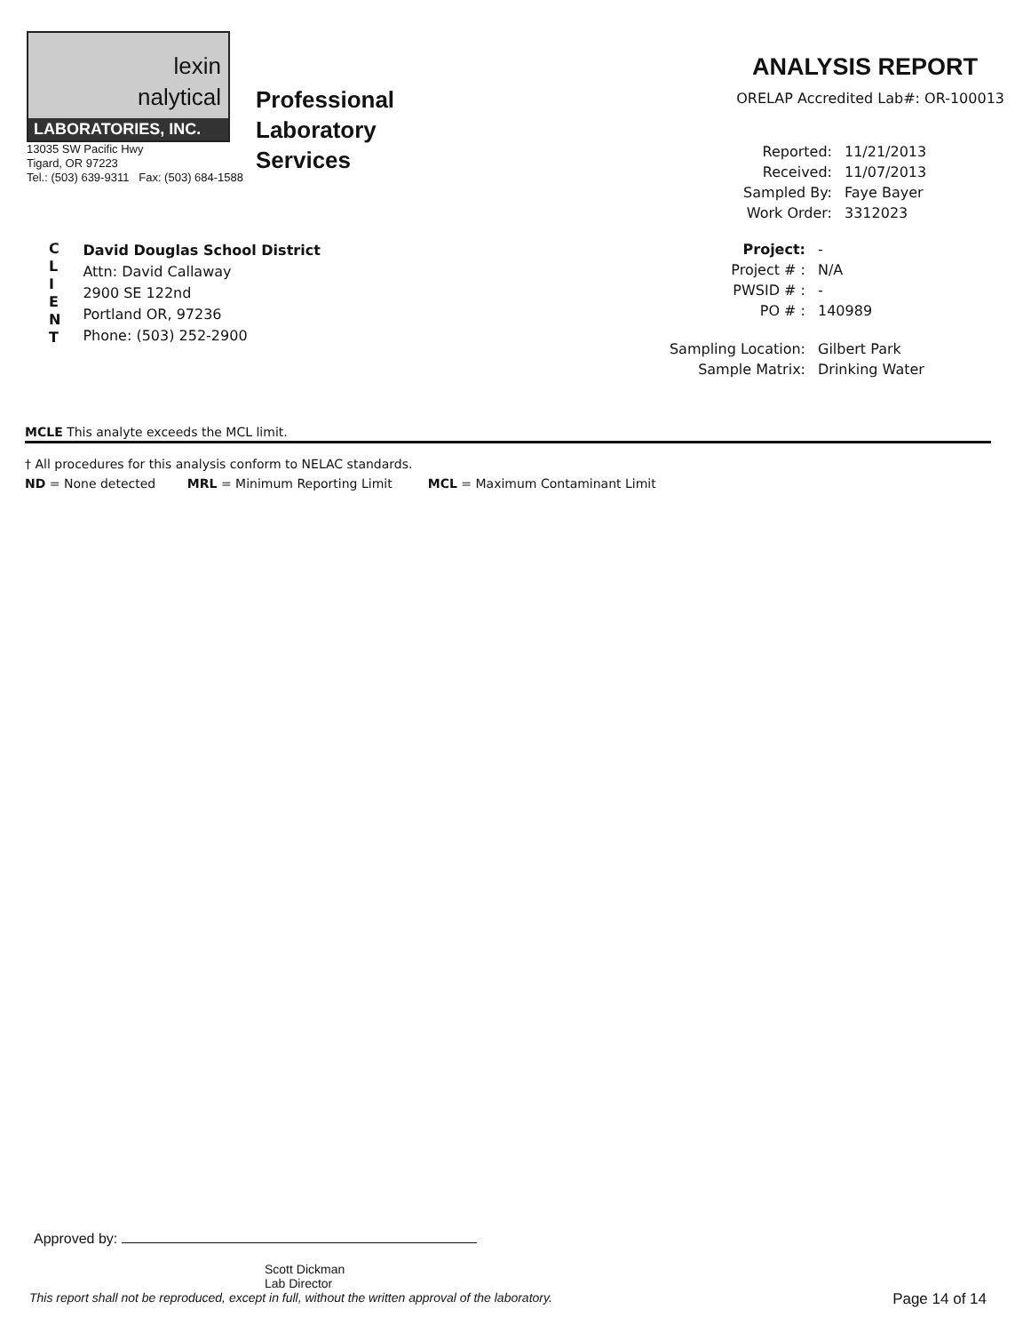lexin
nalytical
LABORATORIES, INC.
13035 SW Pacific Hwy
Tigard, OR 97223
Tel.: (503) 639-9311 Fax: (503) 684-1588
Professional
Laboratory
Services
ANALYSIS REPORT
ORELAP Accredited Lab#: OR-100013
Reported: 11/21/2013 Received: 11/07/2013 Sampled By: Faye Bayer Work Order: 3312023
C
L
I
E
N
T
David Douglas School District
Attn: David Callaway
2900 SE 122nd
Portland OR, 97236
Phone: (503) 252-2900
Project: - Project # : N/A PWSID # : - PO # : 140989 Sampling Location: Gilbert Park Sample Matrix: Drinking Water
MCLE This analyte exceeds the MCL limit.
† All procedures for this analysis conform to NELAC standards.
ND = None detected MRL = Minimum Reporting Limit MCL = Maximum Contaminant Limit
Approved by:
Scott Dickman
Lab Director
This report shall not be reproduced, except in full, without the written approval of the laboratory. Page 14 of 14